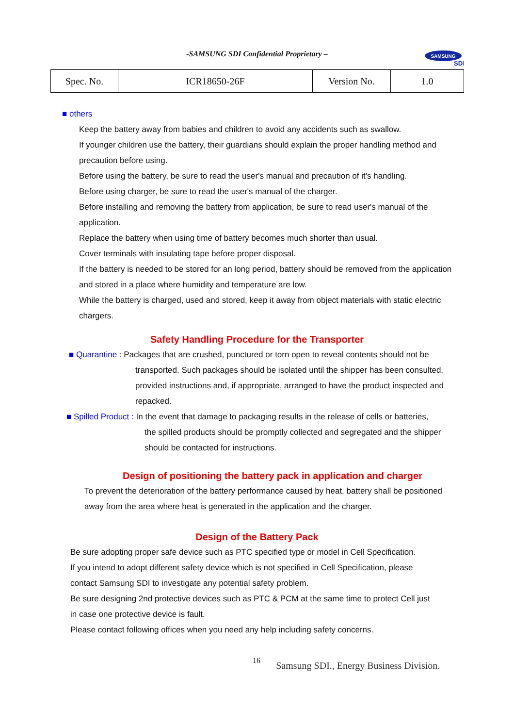-SAMSUNG SDI Confidential Proprietary –
SAMSUNG
SDI
| Spec. No. | ICR18650-26F | Version No. | 1.0 |
■ others
Keep the battery away from babies and children to avoid any accidents such as swallow.
If younger children use the battery, their guardians should explain the proper handling method and precaution before using.
Before using the battery, be sure to read the user's manual and precaution of it's handling.
Before using charger, be sure to read the user's manual of the charger.
Before installing and removing the battery from application, be sure to read user's manual of the application.
Replace the battery when using time of battery becomes much shorter than usual.
Cover terminals with insulating tape before proper disposal.
If the battery is needed to be stored for an long period, battery should be removed from the application and stored in a place where humidity and temperature are low.
While the battery is charged, used and stored, keep it away from object materials with static electric chargers.
Safety Handling Procedure for the Transporter
■ Quarantine : Packages that are crushed, punctured or torn open to reveal contents should not be
transported. Such packages should be isolated until the shipper has been consulted, provided instructions and, if appropriate, arranged to have the product inspected and repacked.
■ Spilled Product : In the event that damage to packaging results in the release of cells or batteries,
the spilled products should be promptly collected and segregated and the shipper should be contacted for instructions.
Design of positioning the battery pack in application and charger
To prevent the deterioration of the battery performance caused by heat, battery shall be positioned away from the area where heat is generated in the application and the charger.
Design of the Battery Pack
Be sure adopting proper safe device such as PTC specified type or model in Cell Specification.
If you intend to adopt different safety device which is not specified in Cell Specification, please contact Samsung SDI to investigate any potential safety problem.
Be sure designing 2nd protective devices such as PTC & PCM at the same time to protect Cell just in case one protective device is fault.
Please contact following offices when you need any help including safety concerns.
16 Samsung SDI., Energy Business Division.